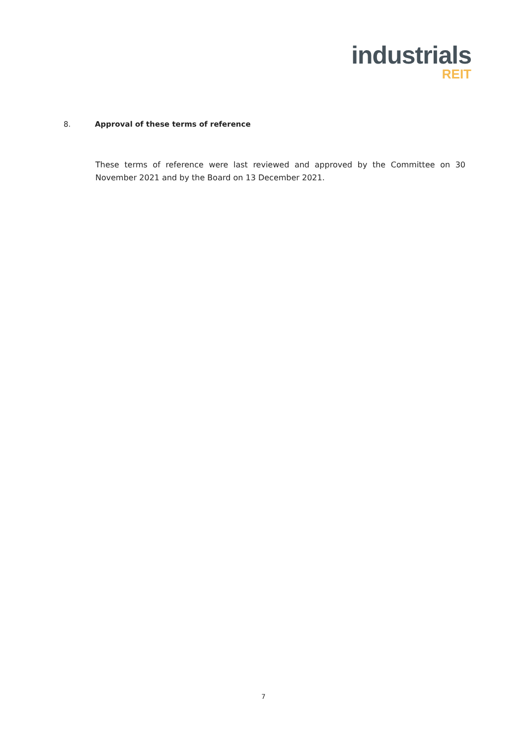industrials
REIT
8. Approval of these terms of reference
These terms of reference were last reviewed and approved by the Committee on 30 November 2021 and by the Board on 13 December 2021.
7